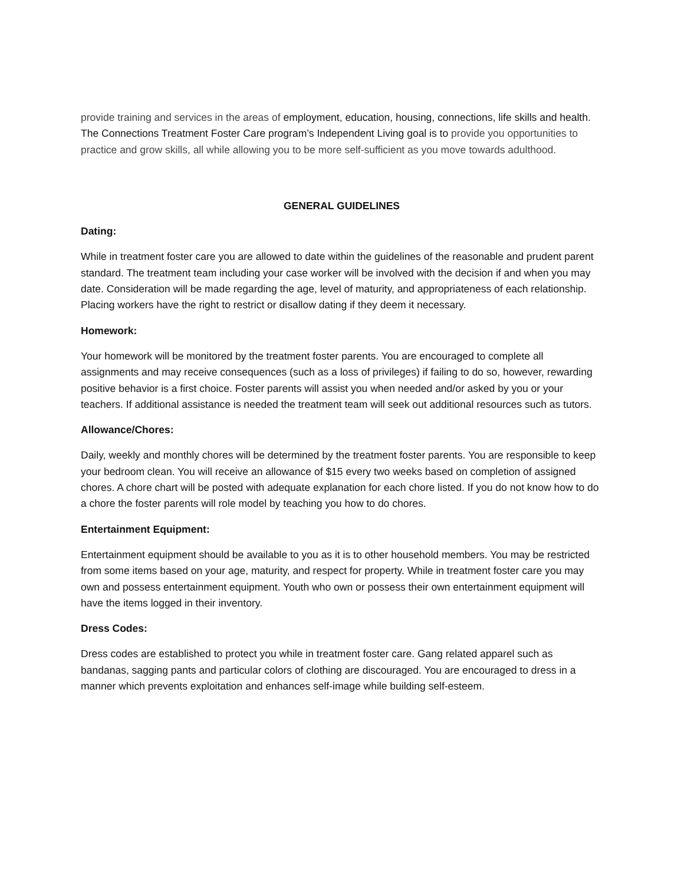provide training and services in the areas of employment, education, housing, connections, life skills and health. The Connections Treatment Foster Care program’s Independent Living goal is to provide you opportunities to practice and grow skills, all while allowing you to be more self-sufficient as you move towards adulthood.
GENERAL GUIDELINES
Dating:
While in treatment foster care you are allowed to date within the guidelines of the reasonable and prudent parent standard. The treatment team including your case worker will be involved with the decision if and when you may date. Consideration will be made regarding the age, level of maturity, and appropriateness of each relationship. Placing workers have the right to restrict or disallow dating if they deem it necessary.
Homework:
Your homework will be monitored by the treatment foster parents. You are encouraged to complete all assignments and may receive consequences (such as a loss of privileges) if failing to do so, however, rewarding positive behavior is a first choice. Foster parents will assist you when needed and/or asked by you or your teachers. If additional assistance is needed the treatment team will seek out additional resources such as tutors.
Allowance/Chores:
Daily, weekly and monthly chores will be determined by the treatment foster parents. You are responsible to keep your bedroom clean. You will receive an allowance of $15 every two weeks based on completion of assigned chores. A chore chart will be posted with adequate explanation for each chore listed. If you do not know how to do a chore the foster parents will role model by teaching you how to do chores.
Entertainment Equipment:
Entertainment equipment should be available to you as it is to other household members. You may be restricted from some items based on your age, maturity, and respect for property. While in treatment foster care you may own and possess entertainment equipment. Youth who own or possess their own entertainment equipment will have the items logged in their inventory.
Dress Codes:
Dress codes are established to protect you while in treatment foster care. Gang related apparel such as bandanas, sagging pants and particular colors of clothing are discouraged. You are encouraged to dress in a manner which prevents exploitation and enhances self-image while building self-esteem.